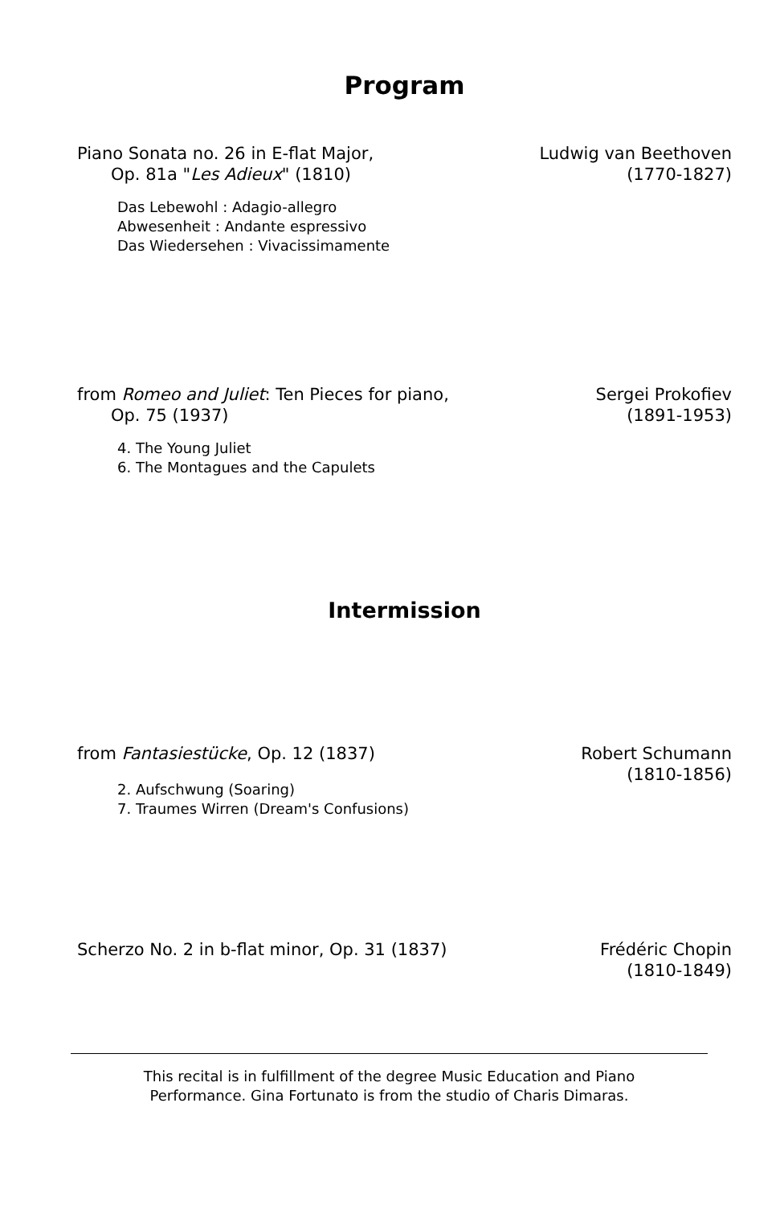Program
Piano Sonata no. 26 in E-flat Major,
Op. 81a "Les Adieux" (1810)
Ludwig van Beethoven
(1770-1827)
Das Lebewohl : Adagio-allegro
Abwesenheit : Andante espressivo
Das Wiedersehen : Vivacissimamente
from Romeo and Juliet: Ten Pieces for piano,
Op. 75 (1937)
Sergei Prokofiev
(1891-1953)
4. The Young Juliet
6. The Montagues and the Capulets
Intermission
from Fantasiestücke, Op. 12 (1837)
Robert Schumann
(1810-1856)
2. Aufschwung (Soaring)
7. Traumes Wirren (Dream's Confusions)
Scherzo No. 2 in b-flat minor, Op. 31 (1837)
Frédéric Chopin
(1810-1849)
This recital is in fulfillment of the degree Music Education and Piano
Performance. Gina Fortunato is from the studio of Charis Dimaras.